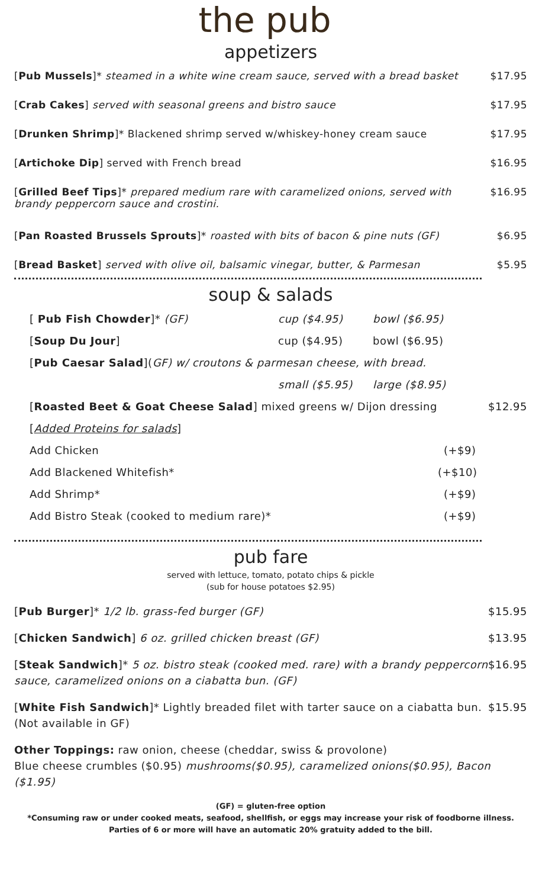the pub
appetizers
[Pub Mussels]* steamed in a white wine cream sauce, served with a bread basket $17.95
[Crab Cakes] served with seasonal greens and bistro sauce $17.95
[Drunken Shrimp]* Blackened shrimp served w/whiskey-honey cream sauce $17.95
[Artichoke Dip] served with French bread $16.95
[Grilled Beef Tips]* prepared medium rare with caramelized onions, served with brandy peppercorn sauce and crostini. $16.95
[Pan Roasted Brussels Sprouts]* roasted with bits of bacon & pine nuts (GF) $6.95
[Bread Basket] served with olive oil, balsamic vinegar, butter, & Parmesan $5.95
soup & salads
[ Pub Fish Chowder]* (GF) cup ($4.95) bowl ($6.95)
[Soup Du Jour] cup ($4.95) bowl ($6.95)
[Pub Caesar Salad](GF) w/ croutons & parmesan cheese, with bread.
small ($5.95) large ($8.95)
[Roasted Beet & Goat Cheese Salad] mixed greens w/ Dijon dressing $12.95
[Added Proteins for salads]
Add Chicken (+$9)
Add Blackened Whitefish* (+$10)
Add Shrimp* (+$9)
Add Bistro Steak (cooked to medium rare)* (+$9)
pub fare
served with lettuce, tomato, potato chips & pickle
(sub for house potatoes $2.95)
[Pub Burger]* 1/2 lb. grass-fed burger (GF) $15.95
[Chicken Sandwich] 6 oz. grilled chicken breast (GF) $13.95
[Steak Sandwich]* 5 oz. bistro steak (cooked med. rare) with a brandy peppercorn sauce, caramelized onions on a ciabatta bun. (GF) $16.95
[White Fish Sandwich]* Lightly breaded filet with tarter sauce on a ciabatta bun. (Not available in GF) $15.95
Other Toppings: raw onion, cheese (cheddar, swiss & provolone)
Blue cheese crumbles ($0.95) mushrooms($0.95), caramelized onions($0.95), Bacon ($1.95)
(GF) = gluten-free option
*Consuming raw or under cooked meats, seafood, shellfish, or eggs may increase your risk of foodborne illness.
Parties of 6 or more will have an automatic 20% gratuity added to the bill.